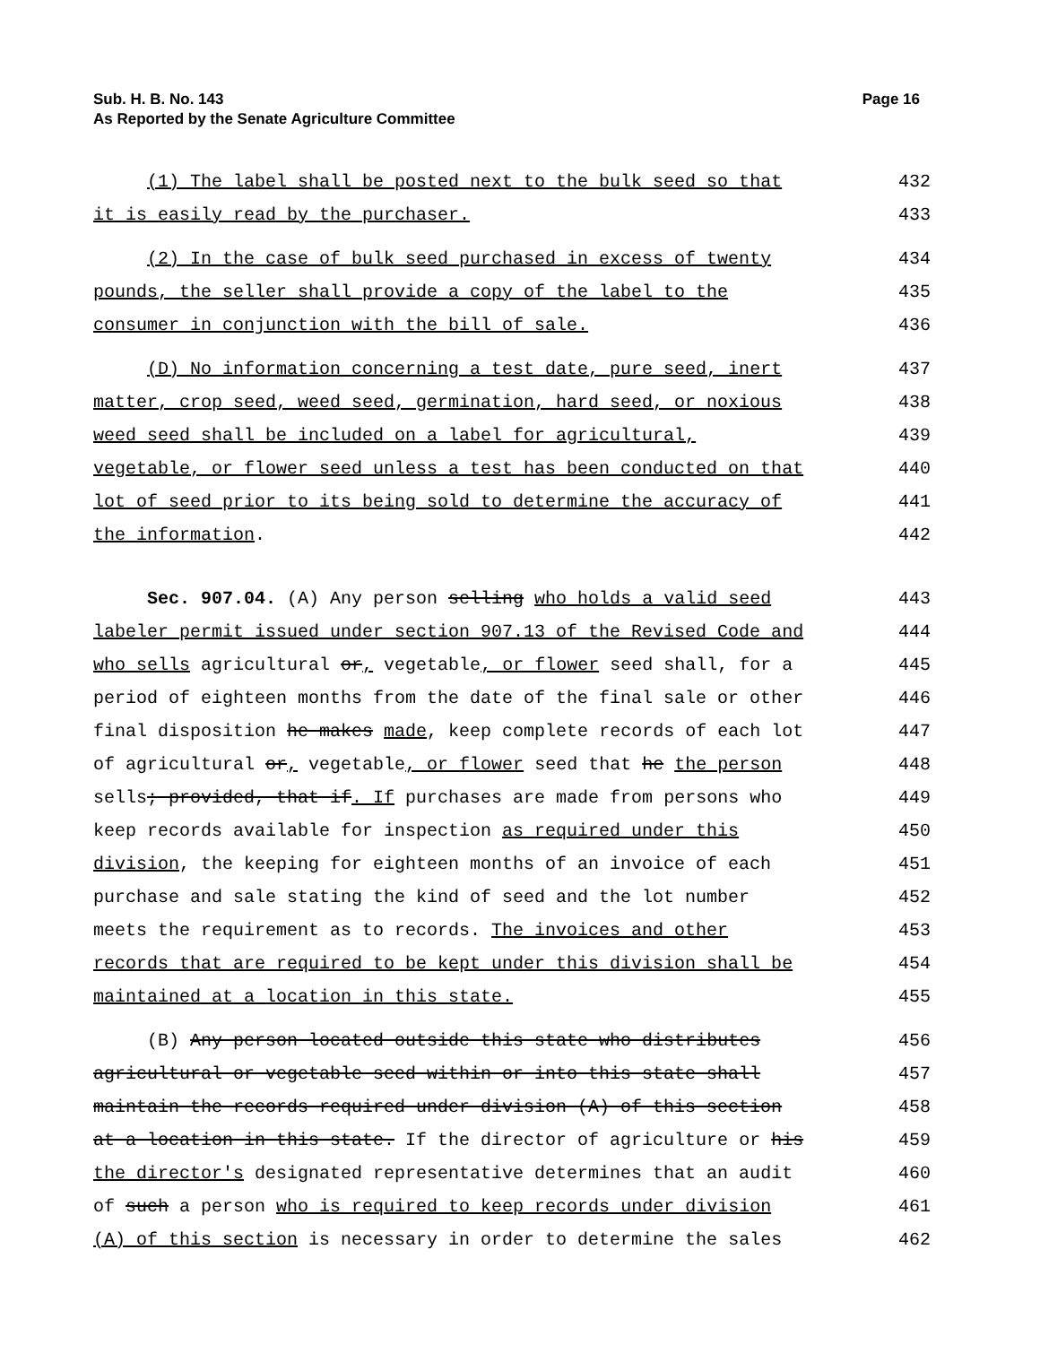Page 16 Sub. H. B. No. 143
As Reported by the Senate Agriculture Committee
(1) The label shall be posted next to the bulk seed so that
432
it is easily read by the purchaser.
433
(2) In the case of bulk seed purchased in excess of twenty
434
pounds, the seller shall provide a copy of the label to the
435
consumer in conjunction with the bill of sale.
436
(D) No information concerning a test date, pure seed, inert
437
matter, crop seed, weed seed, germination, hard seed, or noxious
438
weed seed shall be included on a label for agricultural,
439
vegetable, or flower seed unless a test has been conducted on that
440
lot of seed prior to its being sold to determine the accuracy of
441
the information.
442
Sec. 907.04. (A) Any person selling who holds a valid seed
443
labeler permit issued under section 907.13 of the Revised Code and
444
who sells agricultural or, vegetable, or flower seed shall, for a
445
period of eighteen months from the date of the final sale or other
446
final disposition he makes made, keep complete records of each lot
447
of agricultural or, vegetable, or flower seed that he the person
448
sells; provided, that if. If purchases are made from persons who
449
keep records available for inspection as required under this
450
division, the keeping for eighteen months of an invoice of each
451
purchase and sale stating the kind of seed and the lot number
452
meets the requirement as to records. The invoices and other
453
records that are required to be kept under this division shall be
454
maintained at a location in this state.
455
(B) Any person located outside this state who distributes
456
agricultural or vegetable seed within or into this state shall
457
maintain the records required under division (A) of this section
458
at a location in this state. If the director of agriculture or his
459
the director's designated representative determines that an audit
460
of such a person who is required to keep records under division
461
(A) of this section is necessary in order to determine the sales
462